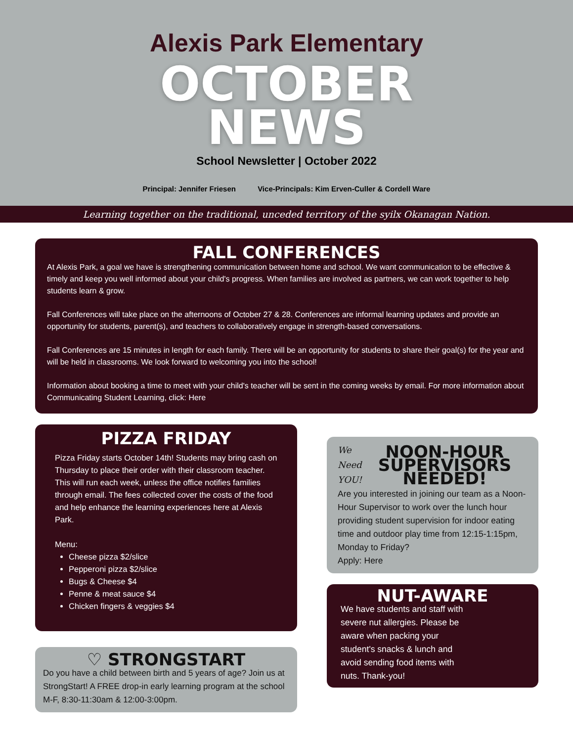Alexis Park Elementary
OCTOBER
NEWS
School Newsletter | October 2022
Principal: Jennifer Friesen Vice-Principals: Kim Erven-Culler & Cordell Ware
Learning together on the traditional, unceded territory of the syilx Okanagan Nation.
FALL CONFERENCES
At Alexis Park, a goal we have is strengthening communication between home and school. We want communication to be effective & timely and keep you well informed about your child's progress. When families are involved as partners, we can work together to help students learn & grow.
Fall Conferences will take place on the afternoons of October 27 & 28. Conferences are informal learning updates and provide an opportunity for students, parent(s), and teachers to collaboratively engage in strength-based conversations.
Fall Conferences are 15 minutes in length for each family. There will be an opportunity for students to share their goal(s) for the year and will be held in classrooms. We look forward to welcoming you into the school!
Information about booking a time to meet with your child's teacher will be sent in the coming weeks by email. For more information about Communicating Student Learning, click: Here
PIZZA FRIDAY
Pizza Friday starts October 14th! Students may bring cash on Thursday to place their order with their classroom teacher. This will run each week, unless the office notifies families through email. The fees collected cover the costs of the food and help enhance the learning experiences here at Alexis Park.
Menu:
Cheese pizza $2/slice
Pepperoni pizza $2/slice
Bugs & Cheese $4
Penne & meat sauce $4
Chicken fingers & veggies $4
♡ STRONGSTART
Do you have a child between birth and 5 years of age? Join us at StrongStart! A FREE drop-in early learning program at the school M-F, 8:30-11:30am & 12:00-3:00pm.
We
Need
YOU!
NOON-HOUR SUPERVISORS NEEDED!
Are you interested in joining our team as a Noon-Hour Supervisor to work over the lunch hour providing student supervision for indoor eating time and outdoor play time from 12:15-1:15pm, Monday to Friday?
Apply: Here
NUT-AWARE
We have students and staff with severe nut allergies. Please be aware when packing your student's snacks & lunch and avoid sending food items with nuts. Thank-you!